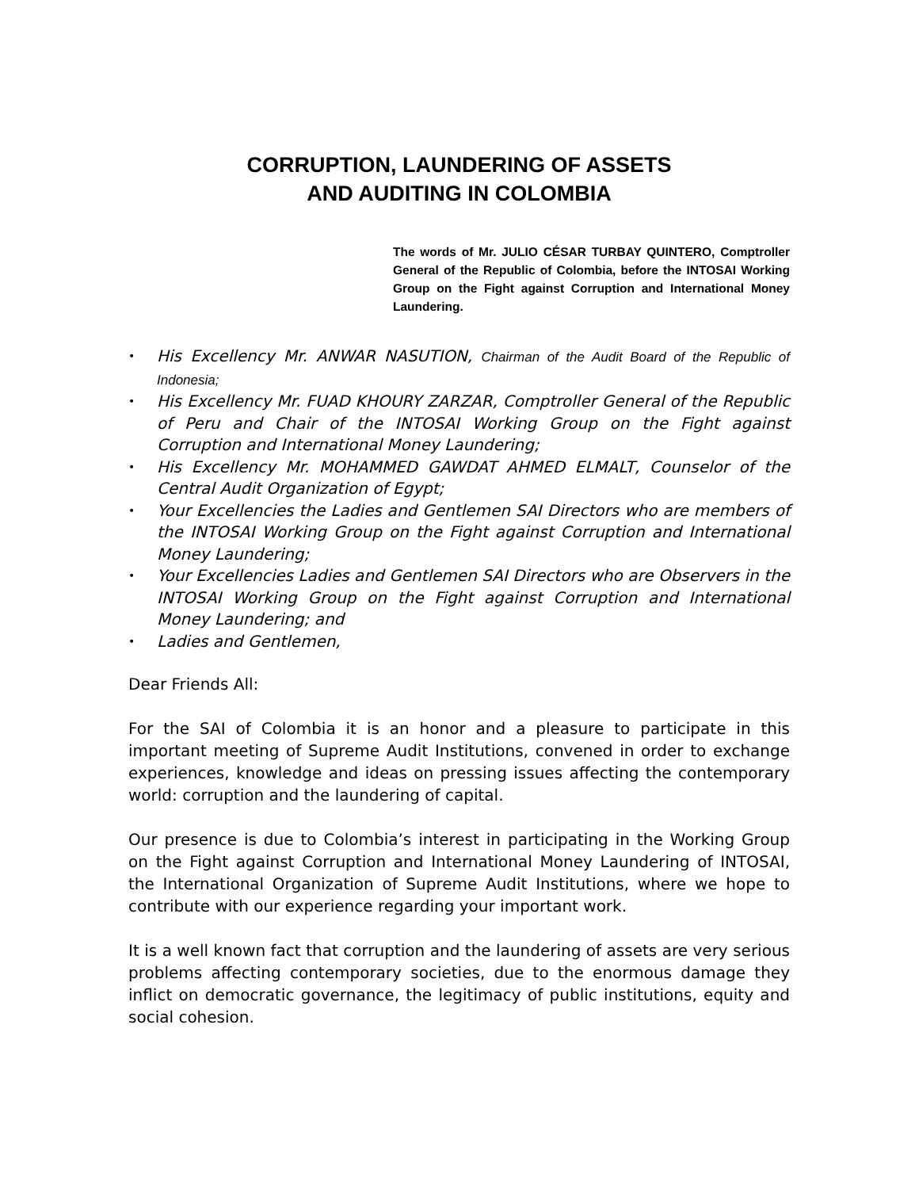CORRUPTION, LAUNDERING OF ASSETS
AND AUDITING IN COLOMBIA
The words of Mr. JULIO CÉSAR TURBAY QUINTERO, Comptroller General of the Republic of Colombia, before the INTOSAI Working Group on the Fight against Corruption and International Money Laundering.
• His Excellency Mr. ANWAR NASUTION, Chairman of the Audit Board of the Republic of Indonesia;
• His Excellency Mr. FUAD KHOURY ZARZAR, Comptroller General of the Republic of Peru and Chair of the INTOSAI Working Group on the Fight against Corruption and International Money Laundering;
• His Excellency Mr. MOHAMMED GAWDAT AHMED ELMALT, Counselor of the Central Audit Organization of Egypt;
• Your Excellencies the Ladies and Gentlemen SAI Directors who are members of the INTOSAI Working Group on the Fight against Corruption and International Money Laundering;
• Your Excellencies Ladies and Gentlemen SAI Directors who are Observers in the INTOSAI Working Group on the Fight against Corruption and International Money Laundering; and
• Ladies and Gentlemen,
Dear Friends All:
For the SAI of Colombia it is an honor and a pleasure to participate in this important meeting of Supreme Audit Institutions, convened in order to exchange experiences, knowledge and ideas on pressing issues affecting the contemporary world: corruption and the laundering of capital.
Our presence is due to Colombia’s interest in participating in the Working Group on the Fight against Corruption and International Money Laundering of INTOSAI, the International Organization of Supreme Audit Institutions, where we hope to contribute with our experience regarding your important work.
It is a well known fact that corruption and the laundering of assets are very serious problems affecting contemporary societies, due to the enormous damage they inflict on democratic governance, the legitimacy of public institutions, equity and social cohesion.